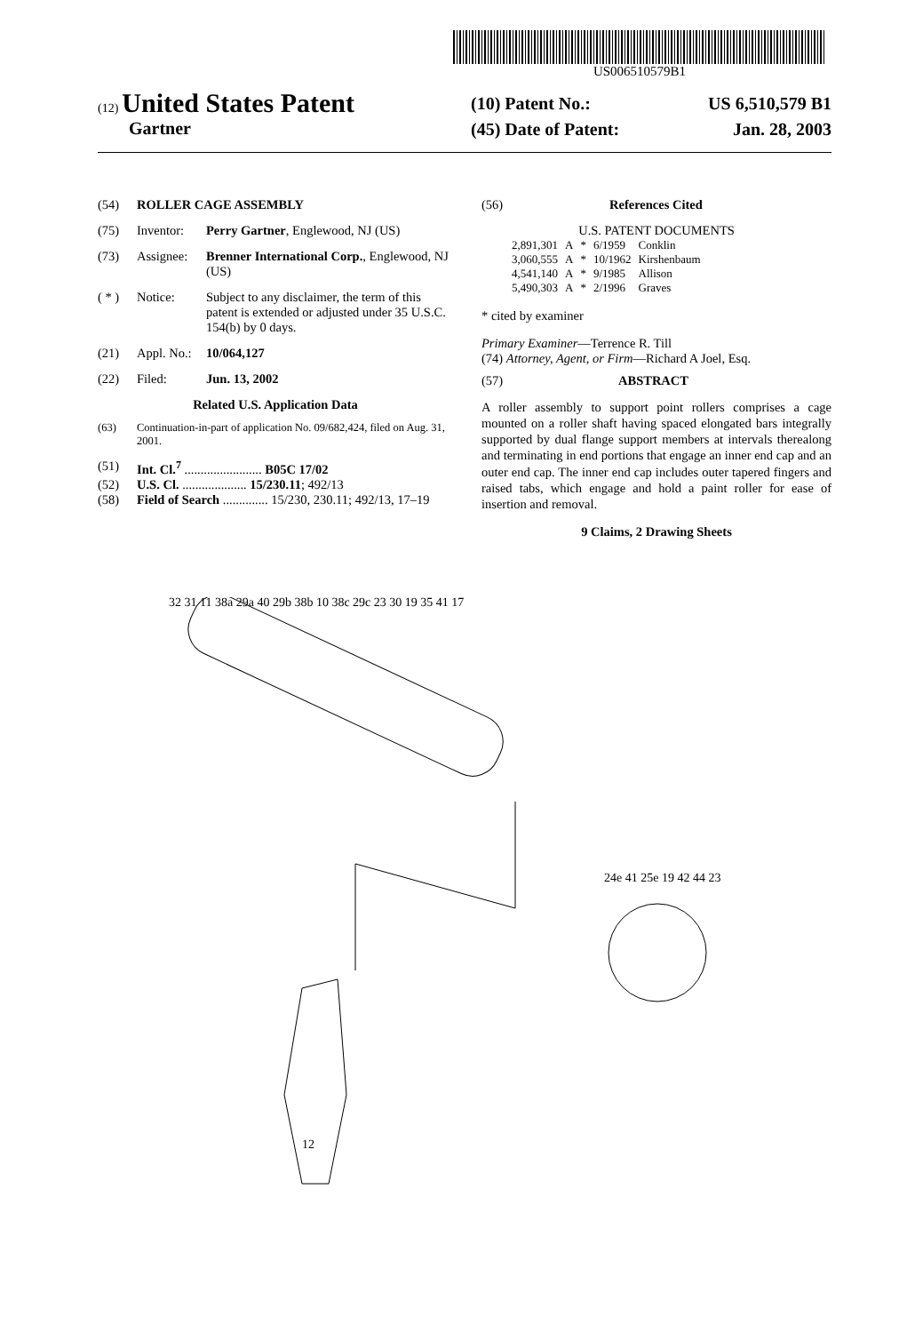US006510579B1
(12) United States Patent
Gartner
(10) Patent No.: US 6,510,579 B1
(45) Date of Patent: Jan. 28, 2003
(54) ROLLER CAGE ASSEMBLY
(75) Inventor: Perry Gartner, Englewood, NJ (US)
(73) Assignee: Brenner International Corp., Englewood, NJ (US)
( * ) Notice: Subject to any disclaimer, the term of this patent is extended or adjusted under 35 U.S.C. 154(b) by 0 days.
(21) Appl. No.: 10/064,127
(22) Filed: Jun. 13, 2002
Related U.S. Application Data
(63) Continuation-in-part of application No. 09/682,424, filed on Aug. 31, 2001.
(51) Int. Cl.<sup>7</sup> ........................ B05C 17/02
(52) U.S. Cl. .................... 15/230.11; 492/13
(58) Field of Search .............. 15/230, 230.11; 492/13, 17–19
(56) References Cited
U.S. PATENT DOCUMENTS
| 2,891,301 | A | * | 6/1959 | Conklin |
| 3,060,555 | A | * | 10/1962 | Kirshenbaum |
| 4,541,140 | A | * | 9/1985 | Allison |
| 5,490,303 | A | * | 2/1996 | Graves |
* cited by examiner
Primary Examiner—Terrence R. Till
(74) Attorney, Agent, or Firm—Richard A Joel, Esq.
(57) ABSTRACT
A roller assembly to support point rollers comprises a cage mounted on a roller shaft having spaced elongated bars integrally supported by dual flange support members at intervals therealong and terminating in end portions that engage an inner end cap and an outer end cap. The inner end cap includes outer tapered fingers and raised tabs, which engage and hold a paint roller for ease of insertion and removal.
9 Claims, 2 Drawing Sheets
32 31 11 38a 29a 40 29b 38b 10 38c 29c 23 30 19 35 41 17
12
24e 41 25e 19 42 44 23